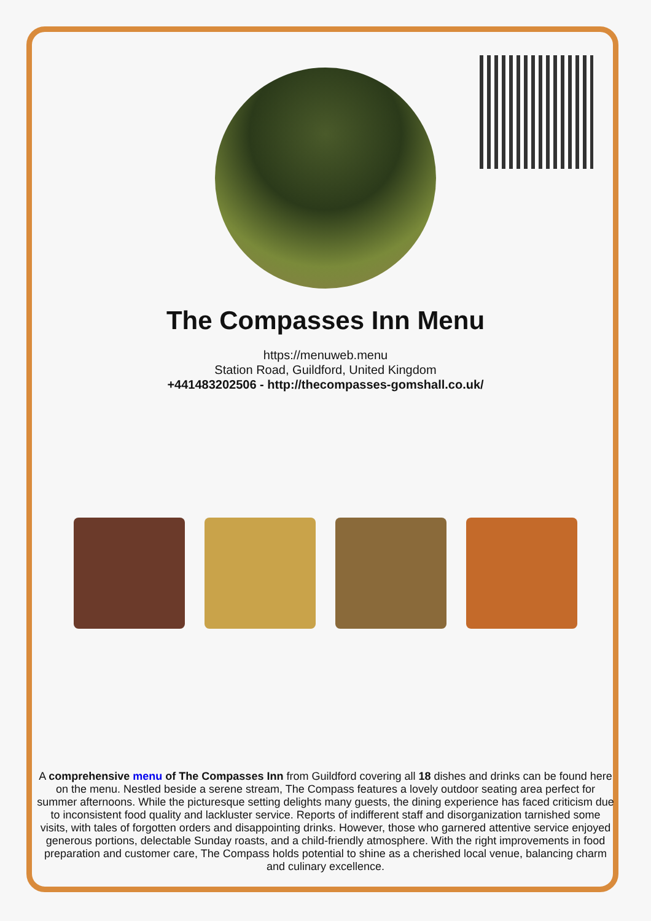The Compasses Inn Menu
https://menuweb.menu
Station Road, Guildford, United Kingdom
+441483202506 - http://thecompasses-gomshall.co.uk/
A comprehensive menu of The Compasses Inn from Guildford covering all 18 dishes and drinks can be found here on the menu. Nestled beside a serene stream, The Compass features a lovely outdoor seating area perfect for summer afternoons. While the picturesque setting delights many guests, the dining experience has faced criticism due to inconsistent food quality and lackluster service. Reports of indifferent staff and disorganization tarnished some visits, with tales of forgotten orders and disappointing drinks. However, those who garnered attentive service enjoyed generous portions, delectable Sunday roasts, and a child-friendly atmosphere. With the right improvements in food preparation and customer care, The Compass holds potential to shine as a cherished local venue, balancing charm and culinary excellence.